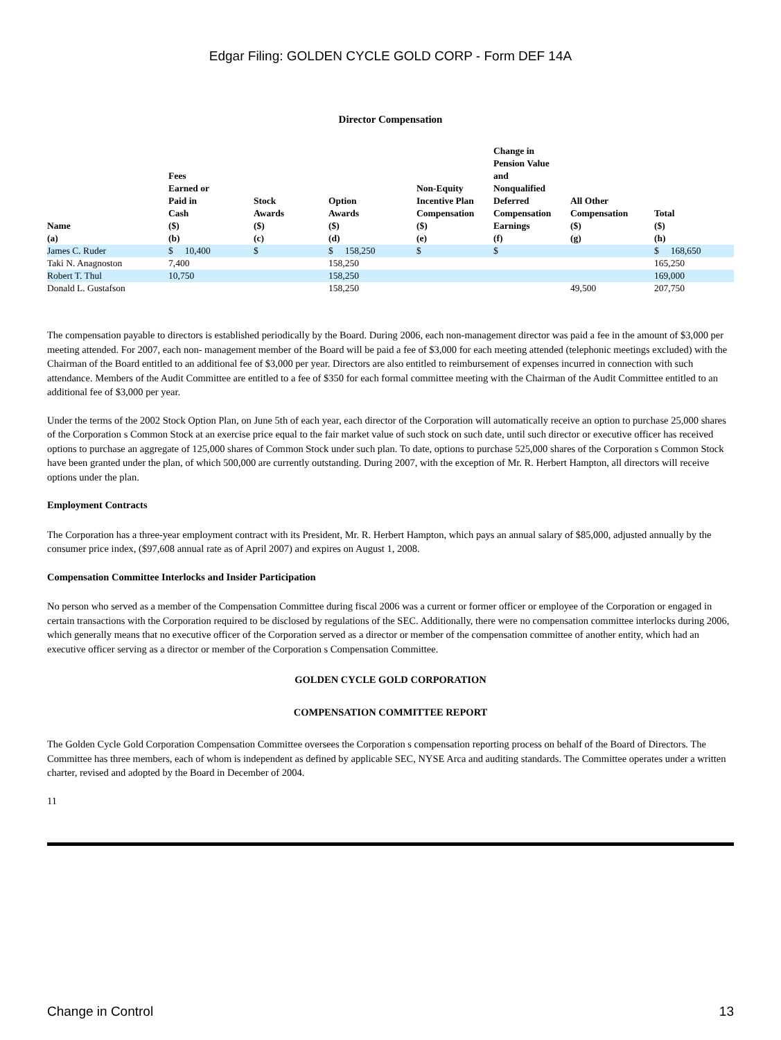Edgar Filing: GOLDEN CYCLE GOLD CORP - Form DEF 14A
Director Compensation
| Name (a) | Fees Earned or Paid in Cash ($) (b) | Stock Awards ($) (c) | Option Awards ($) (d) | Non-Equity Incentive Plan Compensation ($) (e) | Change in Pension Value and Nonqualified Deferred Compensation Earnings (f) | All Other Compensation ($) (g) | Total ($) (h) |
| --- | --- | --- | --- | --- | --- | --- | --- |
| James C. Ruder | $ 10,400 | $ | $ 158,250 | $ | $ | | $ 168,650 |
| Taki N. Anagnoston | 7,400 | | 158,250 | | | | 165,250 |
| Robert T. Thul | 10,750 | | 158,250 | | | | 169,000 |
| Donald L. Gustafson | | | 158,250 | | | 49,500 | 207,750 |
The compensation payable to directors is established periodically by the Board. During 2006, each non-management director was paid a fee in the amount of $3,000 per meeting attended. For 2007, each non- management member of the Board will be paid a fee of $3,000 for each meeting attended (telephonic meetings excluded) with the Chairman of the Board entitled to an additional fee of $3,000 per year. Directors are also entitled to reimbursement of expenses incurred in connection with such attendance. Members of the Audit Committee are entitled to a fee of $350 for each formal committee meeting with the Chairman of the Audit Committee entitled to an additional fee of $3,000 per year.
Under the terms of the 2002 Stock Option Plan, on June 5th of each year, each director of the Corporation will automatically receive an option to purchase 25,000 shares of the Corporation s Common Stock at an exercise price equal to the fair market value of such stock on such date, until such director or executive officer has received options to purchase an aggregate of 125,000 shares of Common Stock under such plan. To date, options to purchase 525,000 shares of the Corporation s Common Stock have been granted under the plan, of which 500,000 are currently outstanding. During 2007, with the exception of Mr. R. Herbert Hampton, all directors will receive options under the plan.
Employment Contracts
The Corporation has a three-year employment contract with its President, Mr. R. Herbert Hampton, which pays an annual salary of $85,000, adjusted annually by the consumer price index, ($97,608 annual rate as of April 2007) and expires on August 1, 2008.
Compensation Committee Interlocks and Insider Participation
No person who served as a member of the Compensation Committee during fiscal 2006 was a current or former officer or employee of the Corporation or engaged in certain transactions with the Corporation required to be disclosed by regulations of the SEC. Additionally, there were no compensation committee interlocks during 2006, which generally means that no executive officer of the Corporation served as a director or member of the compensation committee of another entity, which had an executive officer serving as a director or member of the Corporation s Compensation Committee.
GOLDEN CYCLE GOLD CORPORATION
COMPENSATION COMMITTEE REPORT
The Golden Cycle Gold Corporation Compensation Committee oversees the Corporation s compensation reporting process on behalf of the Board of Directors. The Committee has three members, each of whom is independent as defined by applicable SEC, NYSE Arca and auditing standards. The Committee operates under a written charter, revised and adopted by the Board in December of 2004.
11
Change in Control 13